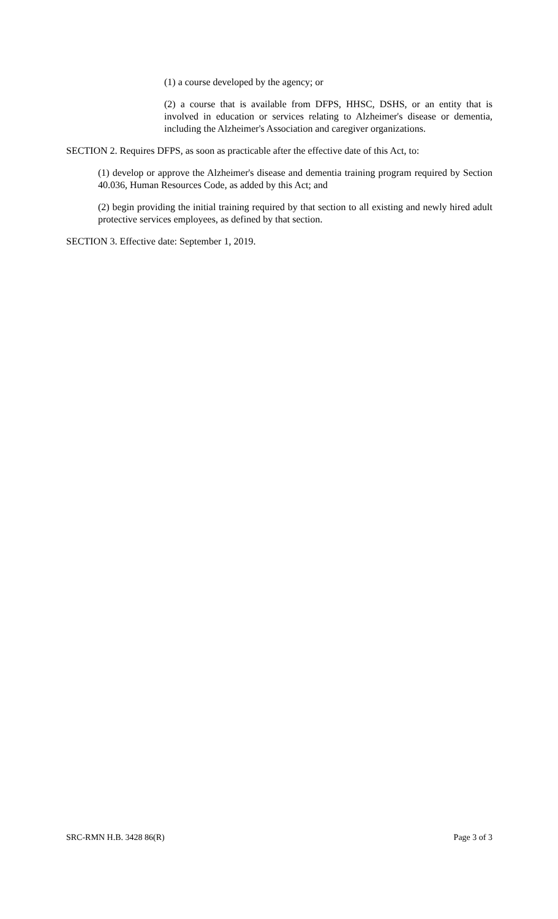(1) a course developed by the agency; or
(2) a course that is available from DFPS, HHSC, DSHS, or an entity that is involved in education or services relating to Alzheimer's disease or dementia, including the Alzheimer's Association and caregiver organizations.
SECTION 2. Requires DFPS, as soon as practicable after the effective date of this Act, to:
(1) develop or approve the Alzheimer's disease and dementia training program required by Section 40.036, Human Resources Code, as added by this Act; and
(2) begin providing the initial training required by that section to all existing and newly hired adult protective services employees, as defined by that section.
SECTION 3. Effective date: September 1, 2019.
SRC-RMN H.B. 3428 86(R) Page 3 of 3